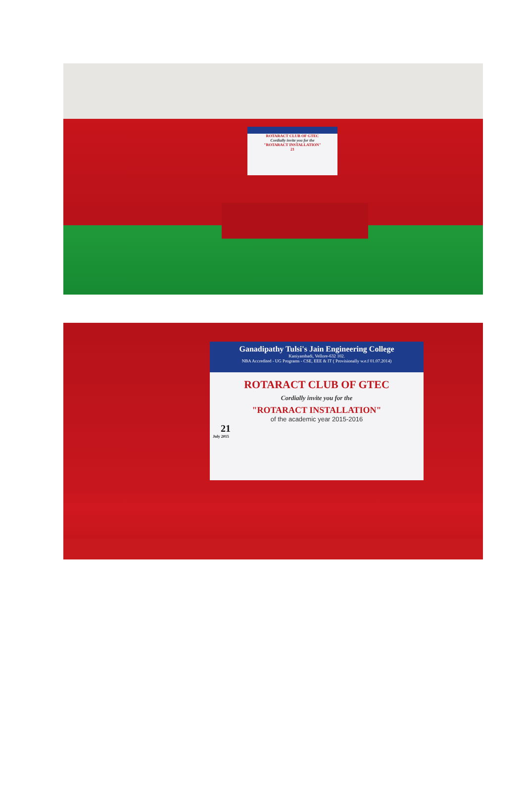ROTARACT CLUB OF GTEC
Cordially invite you for the
"ROTARACT INSTALLATION"
21
Ganadipathy Tulsi's Jain Engineering College
Kaniyambadi, Vellore-632 102.
NBA Accredited - UG Programs - CSE, EEE & IT ( Provisionally w.e.f 01.07.2014)
ROTARACT CLUB OF GTEC
Cordially invite you for the
"ROTARACT INSTALLATION"
of the academic year 2015-2016
21
July 2015